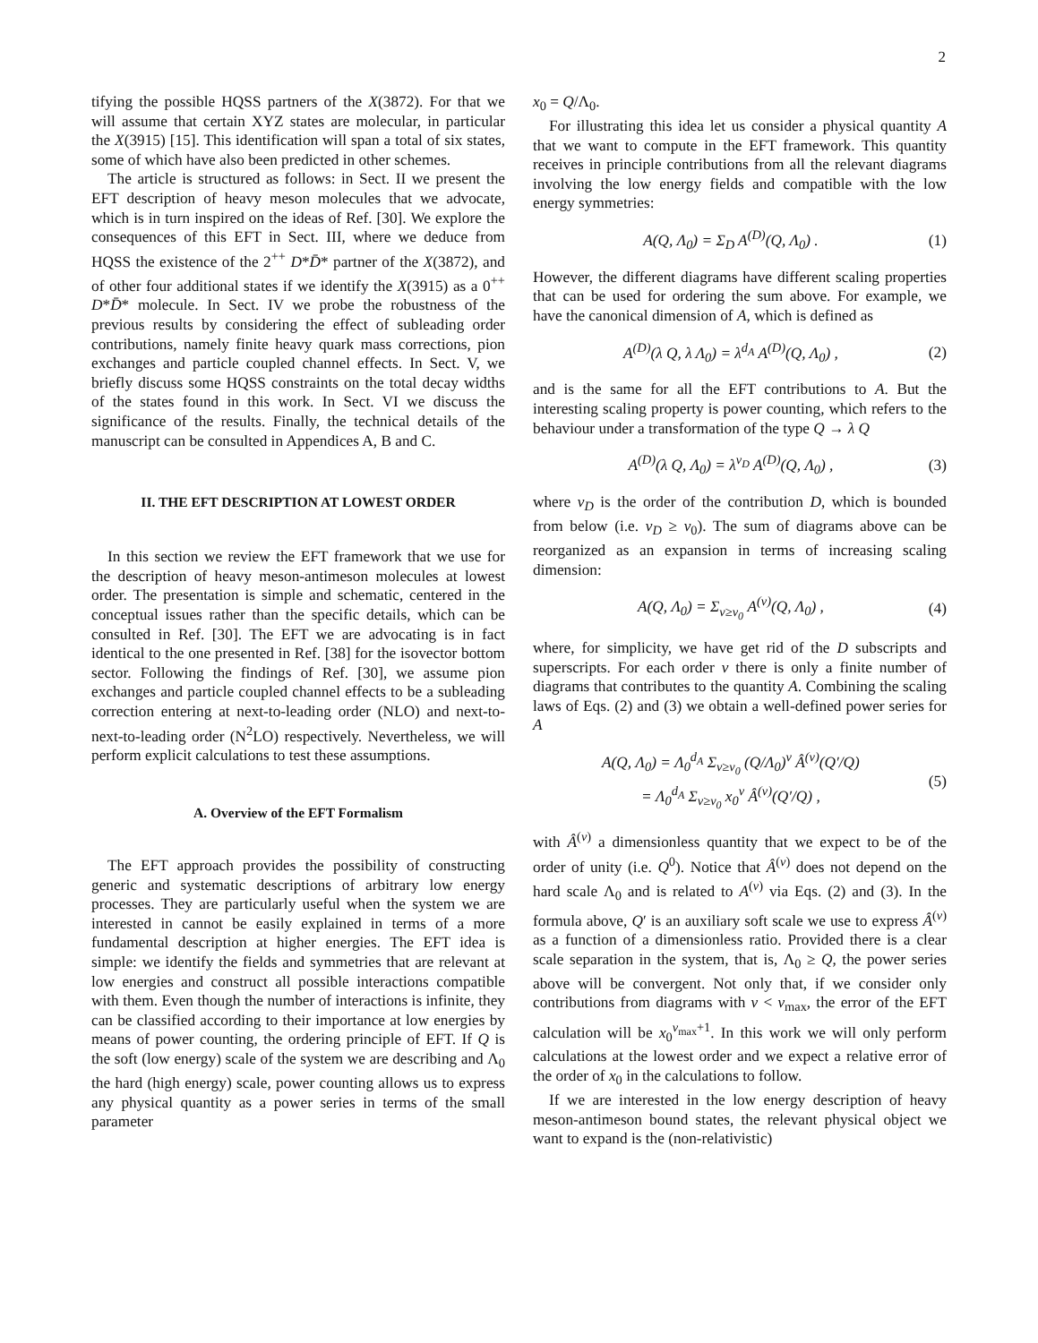2
tifying the possible HQSS partners of the X(3872). For that we will assume that certain XYZ states are molecular, in particular the X(3915) [15]. This identification will span a total of six states, some of which have also been predicted in other schemes.
The article is structured as follows: in Sect. II we present the EFT description of heavy meson molecules that we advocate, which is in turn inspired on the ideas of Ref. [30]. We explore the consequences of this EFT in Sect. III, where we deduce from HQSS the existence of the 2<sup>++</sup> D*D̄* partner of the X(3872), and of other four additional states if we identify the X(3915) as a 0<sup>++</sup> D*D̄* molecule. In Sect. IV we probe the robustness of the previous results by considering the effect of subleading order contributions, namely finite heavy quark mass corrections, pion exchanges and particle coupled channel effects. In Sect. V, we briefly discuss some HQSS constraints on the total decay widths of the states found in this work. In Sect. VI we discuss the significance of the results. Finally, the technical details of the manuscript can be consulted in Appendices A, B and C.
II. THE EFT DESCRIPTION AT LOWEST ORDER
In this section we review the EFT framework that we use for the description of heavy meson-antimeson molecules at lowest order. The presentation is simple and schematic, centered in the conceptual issues rather than the specific details, which can be consulted in Ref. [30]. The EFT we are advocating is in fact identical to the one presented in Ref. [38] for the isovector bottom sector. Following the findings of Ref. [30], we assume pion exchanges and particle coupled channel effects to be a subleading correction entering at next-to-leading order (NLO) and next-to-next-to-leading order (N<sup>2</sup>LO) respectively. Nevertheless, we will perform explicit calculations to test these assumptions.
A. Overview of the EFT Formalism
The EFT approach provides the possibility of constructing generic and systematic descriptions of arbitrary low energy processes. They are particularly useful when the system we are interested in cannot be easily explained in terms of a more fundamental description at higher energies. The EFT idea is simple: we identify the fields and symmetries that are relevant at low energies and construct all possible interactions compatible with them. Even though the number of interactions is infinite, they can be classified according to their importance at low energies by means of power counting, the ordering principle of EFT. If Q is the soft (low energy) scale of the system we are describing and Λ<sub>0</sub> the hard (high energy) scale, power counting allows us to express any physical quantity as a power series in terms of the small parameter
x<sub>0</sub> = Q/Λ<sub>0</sub>.
For illustrating this idea let us consider a physical quantity A that we want to compute in the EFT framework. This quantity receives in principle contributions from all the relevant diagrams involving the low energy fields and compatible with the low energy symmetries:
A(Q, Λ<sub>0</sub>) = Σ<sub>D</sub> A<sup>(D)</sup>(Q, Λ<sub>0</sub>) . (1)
However, the different diagrams have different scaling properties that can be used for ordering the sum above. For example, we have the canonical dimension of A, which is defined as
A<sup>(D)</sup>(λ Q, λ Λ<sub>0</sub>) = λ<sup>d<sub>A</sub></sup> A<sup>(D)</sup>(Q, Λ<sub>0</sub>) , (2)
and is the same for all the EFT contributions to A. But the interesting scaling property is power counting, which refers to the behaviour under a transformation of the type Q → λ Q
A<sup>(D)</sup>(λ Q, Λ<sub>0</sub>) = λ<sup>ν<sub>D</sub></sup> A<sup>(D)</sup>(Q, Λ<sub>0</sub>) , (3)
where ν<sub>D</sub> is the order of the contribution D, which is bounded from below (i.e. ν<sub>D</sub> ≥ ν<sub>0</sub>). The sum of diagrams above can be reorganized as an expansion in terms of increasing scaling dimension:
A(Q, Λ<sub>0</sub>) = Σ<sub>ν≥ν<sub>0</sub></sub> A<sup>(ν)</sup>(Q, Λ<sub>0</sub>) , (4)
where, for simplicity, we have get rid of the D subscripts and superscripts. For each order ν there is only a finite number of diagrams that contributes to the quantity A. Combining the scaling laws of Eqs. (2) and (3) we obtain a well-defined power series for A
A(Q, Λ<sub>0</sub>) = Λ<sub>0</sub><sup>d<sub>A</sub></sup> Σ<sub>ν≥ν<sub>0</sub></sub> (Q/Λ<sub>0</sub>)<sup>ν</sup> Â<sup>(ν)</sup>(Q′/Q)
= Λ<sub>0</sub><sup>d<sub>A</sub></sup> Σ<sub>ν≥ν<sub>0</sub></sub> x<sub>0</sub><sup>ν</sup> Â<sup>(ν)</sup>(Q′/Q) , (5)
with Â<sup>(ν)</sup> a dimensionless quantity that we expect to be of the order of unity (i.e. Q<sup>0</sup>). Notice that Â<sup>(ν)</sup> does not depend on the hard scale Λ<sub>0</sub> and is related to A<sup>(ν)</sup> via Eqs. (2) and (3). In the formula above, Q′ is an auxiliary soft scale we use to express Â<sup>(ν)</sup> as a function of a dimensionless ratio. Provided there is a clear scale separation in the system, that is, Λ<sub>0</sub> ≥ Q, the power series above will be convergent. Not only that, if we consider only contributions from diagrams with ν < ν<sub>max</sub>, the error of the EFT calculation will be x<sub>0</sub><sup>ν<sub>max</sub>+1</sup>. In this work we will only perform calculations at the lowest order and we expect a relative error of the order of x<sub>0</sub> in the calculations to follow.
If we are interested in the low energy description of heavy meson-antimeson bound states, the relevant physical object we want to expand is the (non-relativistic)